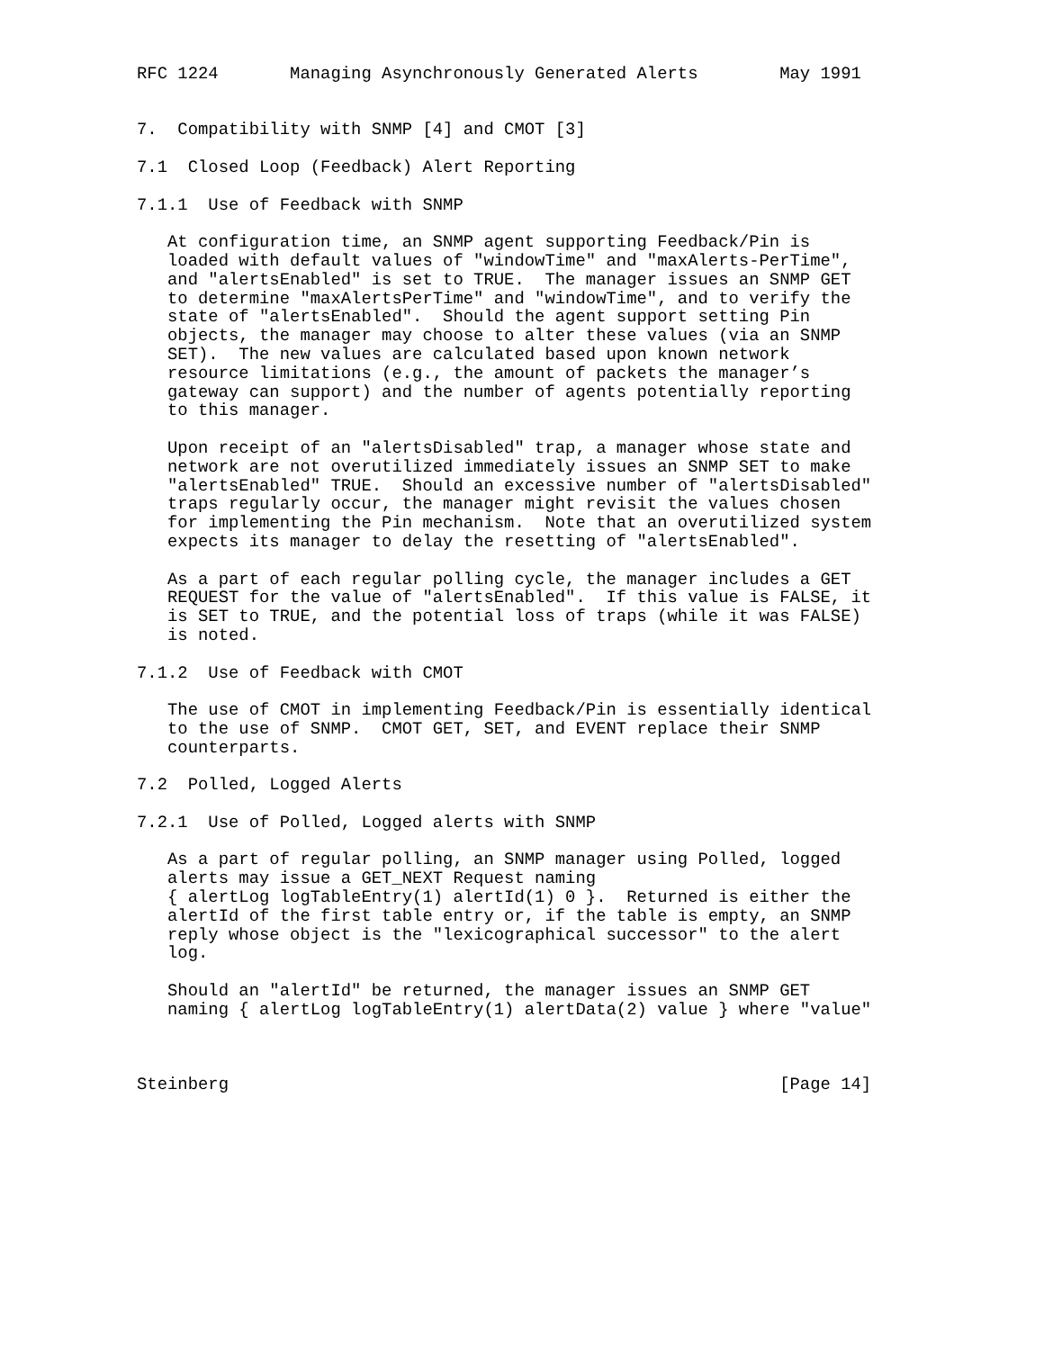RFC 1224       Managing Asynchronously Generated Alerts        May 1991


7.  Compatibility with SNMP [4] and CMOT [3]

7.1  Closed Loop (Feedback) Alert Reporting

7.1.1  Use of Feedback with SNMP

   At configuration time, an SNMP agent supporting Feedback/Pin is
   loaded with default values of "windowTime" and "maxAlerts-PerTime",
   and "alertsEnabled" is set to TRUE.  The manager issues an SNMP GET
   to determine "maxAlertsPerTime" and "windowTime", and to verify the
   state of "alertsEnabled".  Should the agent support setting Pin
   objects, the manager may choose to alter these values (via an SNMP
   SET).  The new values are calculated based upon known network
   resource limitations (e.g., the amount of packets the manager’s
   gateway can support) and the number of agents potentially reporting
   to this manager.

   Upon receipt of an "alertsDisabled" trap, a manager whose state and
   network are not overutilized immediately issues an SNMP SET to make
   "alertsEnabled" TRUE.  Should an excessive number of "alertsDisabled"
   traps regularly occur, the manager might revisit the values chosen
   for implementing the Pin mechanism.  Note that an overutilized system
   expects its manager to delay the resetting of "alertsEnabled".

   As a part of each regular polling cycle, the manager includes a GET
   REQUEST for the value of "alertsEnabled".  If this value is FALSE, it
   is SET to TRUE, and the potential loss of traps (while it was FALSE)
   is noted.

7.1.2  Use of Feedback with CMOT

   The use of CMOT in implementing Feedback/Pin is essentially identical
   to the use of SNMP.  CMOT GET, SET, and EVENT replace their SNMP
   counterparts.

7.2  Polled, Logged Alerts

7.2.1  Use of Polled, Logged alerts with SNMP

   As a part of regular polling, an SNMP manager using Polled, logged
   alerts may issue a GET_NEXT Request naming
   { alertLog logTableEntry(1) alertId(1) 0 }.  Returned is either the
   alertId of the first table entry or, if the table is empty, an SNMP
   reply whose object is the "lexicographical successor" to the alert
   log.

   Should an "alertId" be returned, the manager issues an SNMP GET
   naming { alertLog logTableEntry(1) alertData(2) value } where "value"



Steinberg                                                      [Page 14]